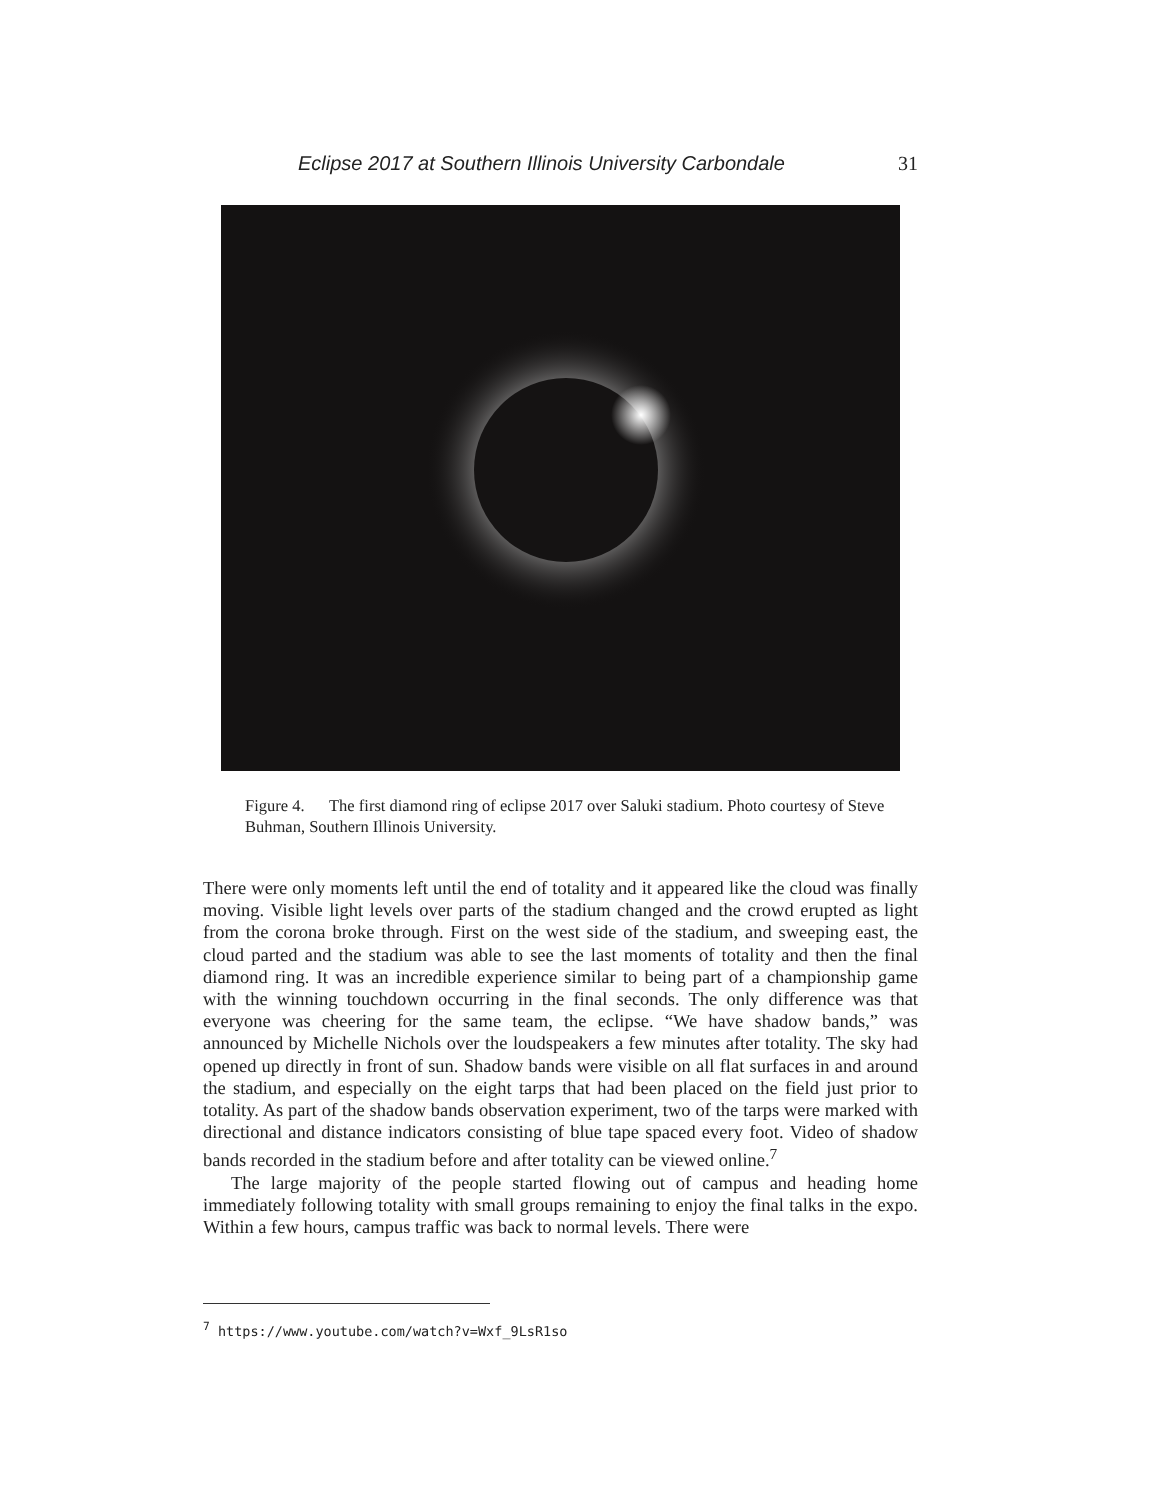Eclipse 2017 at Southern Illinois University Carbondale 31
Figure 4. The first diamond ring of eclipse 2017 over Saluki stadium. Photo courtesy of Steve Buhman, Southern Illinois University.
There were only moments left until the end of totality and it appeared like the cloud was finally moving. Visible light levels over parts of the stadium changed and the crowd erupted as light from the corona broke through. First on the west side of the stadium, and sweeping east, the cloud parted and the stadium was able to see the last moments of totality and then the final diamond ring. It was an incredible experience similar to being part of a championship game with the winning touchdown occurring in the final seconds. The only difference was that everyone was cheering for the same team, the eclipse. “We have shadow bands,” was announced by Michelle Nichols over the loudspeakers a few minutes after totality. The sky had opened up directly in front of sun. Shadow bands were visible on all flat surfaces in and around the stadium, and especially on the eight tarps that had been placed on the field just prior to totality. As part of the shadow bands observation experiment, two of the tarps were marked with directional and distance indicators consisting of blue tape spaced every foot. Video of shadow bands recorded in the stadium before and after totality can be viewed online.<sup>7</sup>
The large majority of the people started flowing out of campus and heading home immediately following totality with small groups remaining to enjoy the final talks in the expo. Within a few hours, campus traffic was back to normal levels. There were
<sup>7</sup> https://www.youtube.com/watch?v=Wxf_9LsR1so